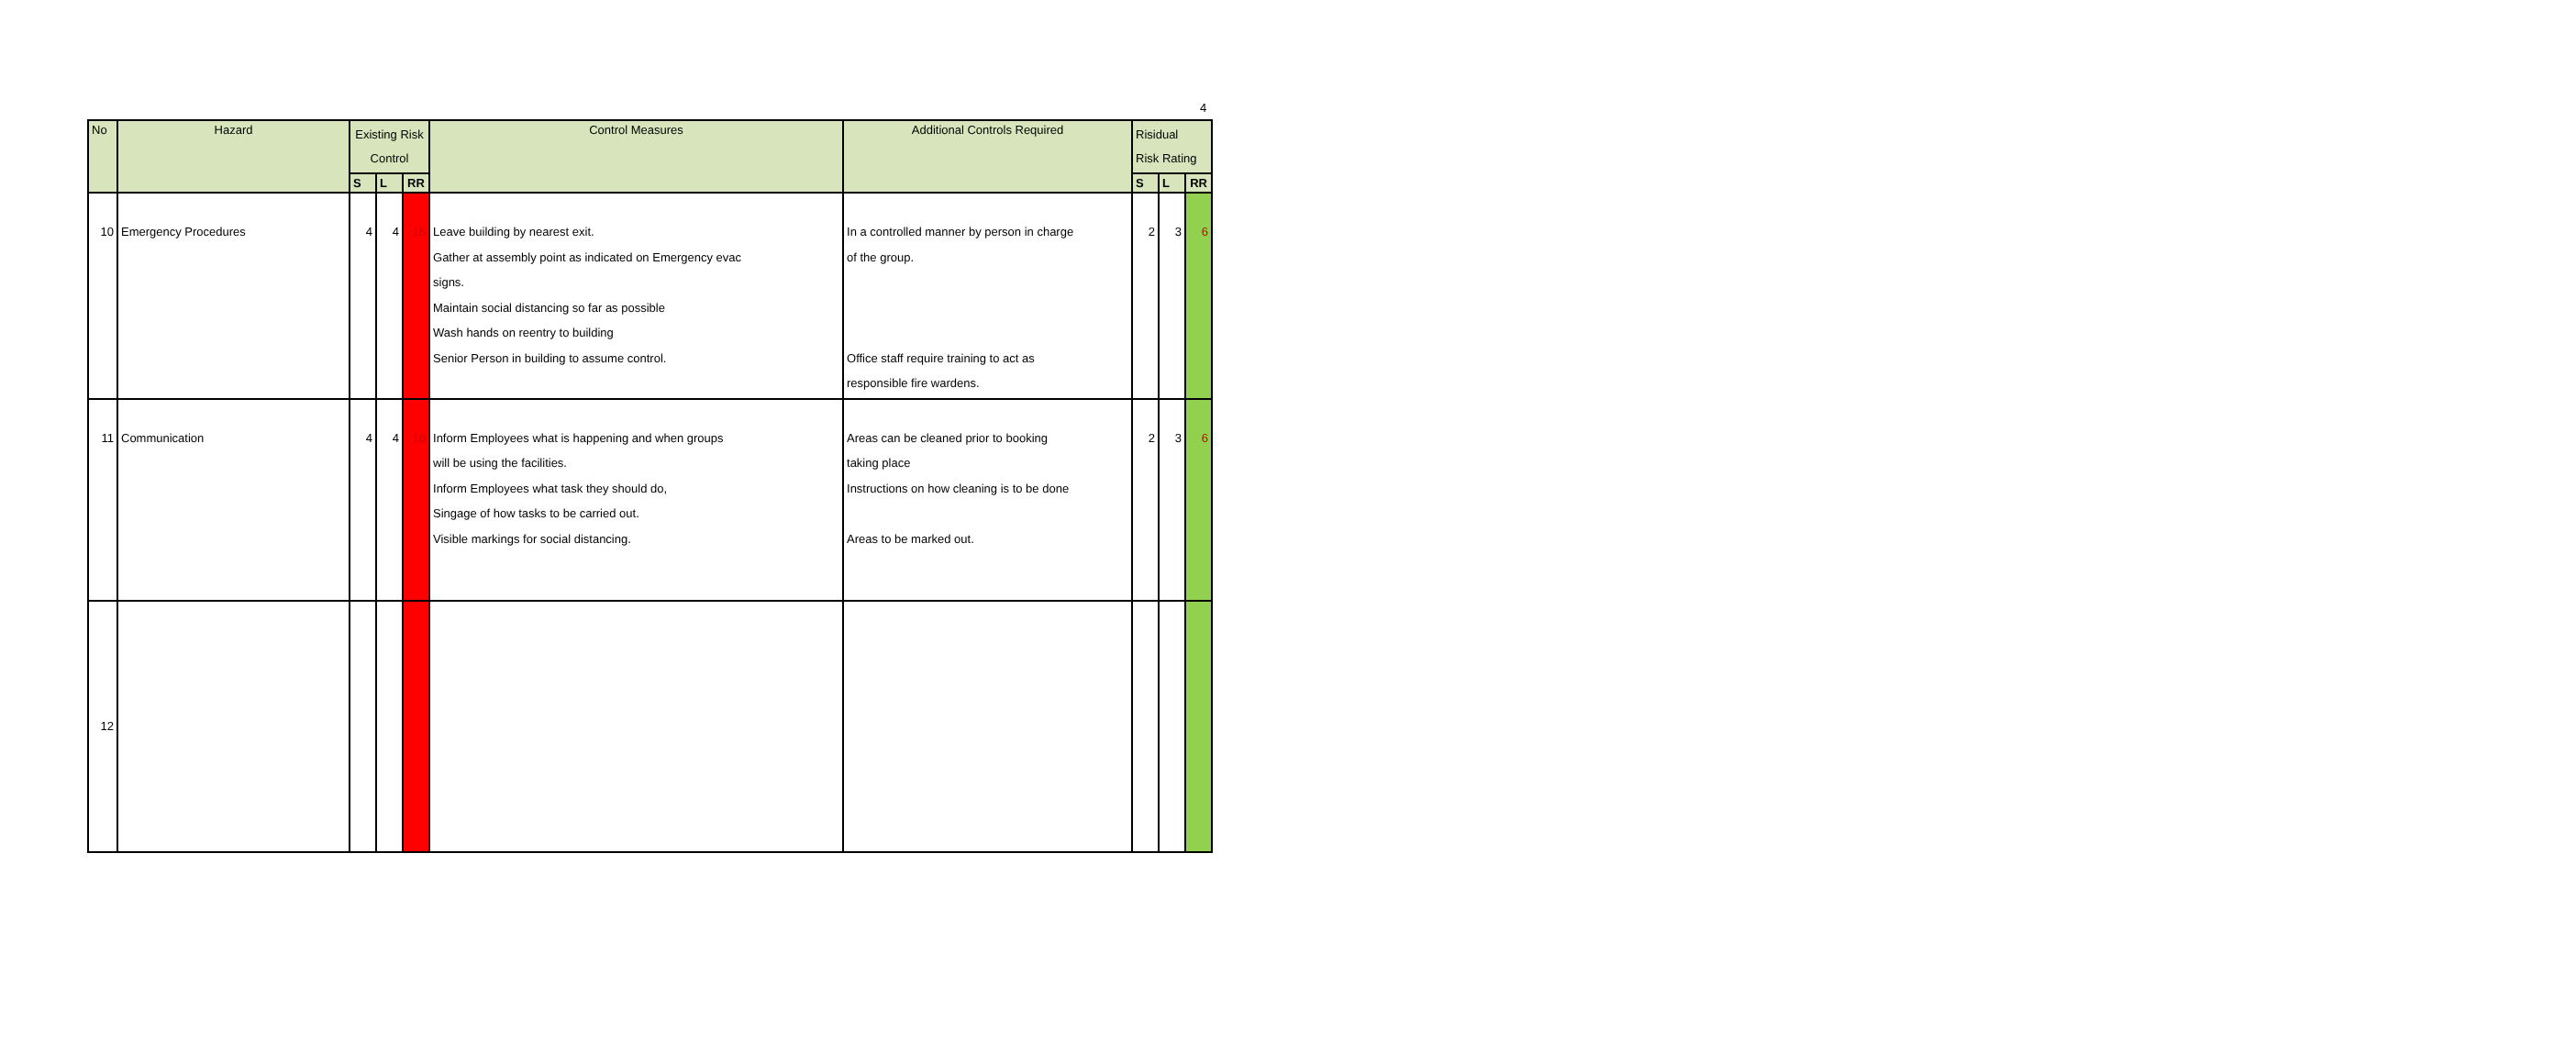4
| No | Hazard | Existing Risk Control | | | Control Measures | Additional Controls Required | Risidual Risk Rating | | |
| --- | --- | --- | --- | --- | --- | --- | --- | --- | --- |
| | | S | L | RR | | | S | L | RR |
| 10 | Emergency Procedures | 4 | 4 | 16 | Leave building by nearest exit. Gather at assembly point as indicated on Emergency evac signs. Maintain social distancing so far as possible Wash hands on reentry to building Senior Person in building to assume control. | In a controlled manner by person in charge of the group. Office staff require training to act as responsible fire wardens. | 2 | 3 | 6 |
| 11 | Communication | 4 | 4 | 16 | Inform Employees what is happening and when groups will be using the facilities. Inform Employees what task they should do, Singage of how tasks to be carried out. Visible markings for social distancing. | Areas can be cleaned prior to booking taking place Instructions on how cleaning is to be done Areas to be marked out. | 2 | 3 | 6 |
| 12 | | | | | | | | | |